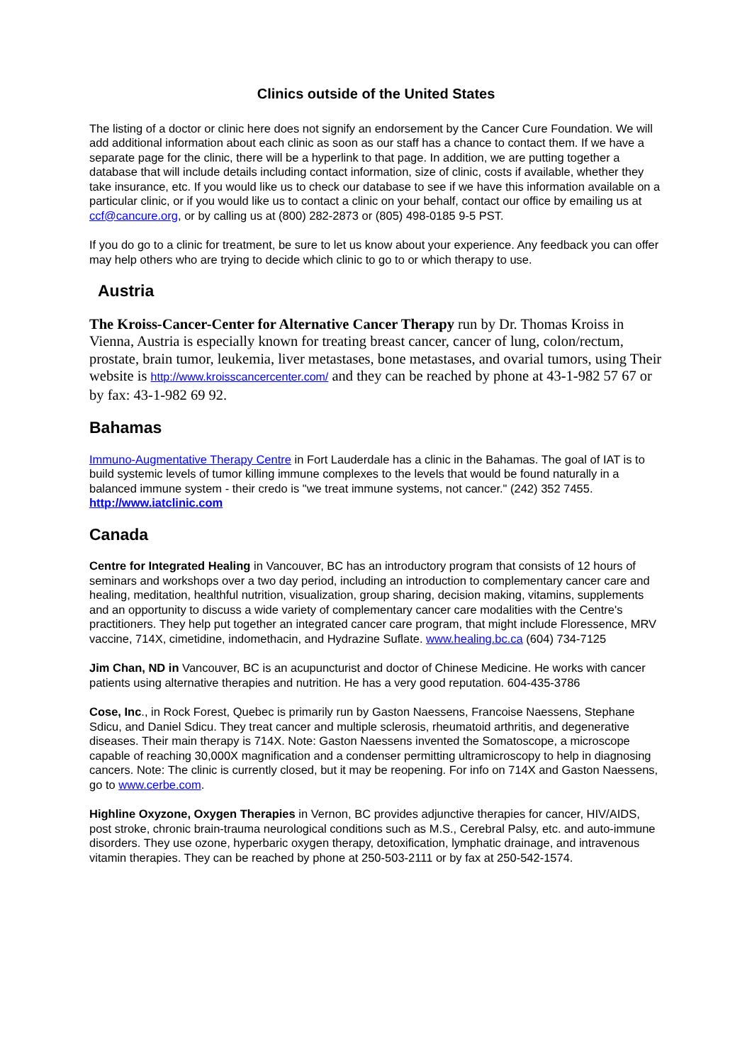Clinics outside of the United States
The listing of a doctor or clinic here does not signify an endorsement by the Cancer Cure Foundation. We will add additional information about each clinic as soon as our staff has a chance to contact them. If we have a separate page for the clinic, there will be a hyperlink to that page. In addition, we are putting together a database that will include details including contact information, size of clinic, costs if available, whether they take insurance, etc. If you would like us to check our database to see if we have this information available on a particular clinic, or if you would like us to contact a clinic on your behalf, contact our office by emailing us at ccf@cancure.org, or by calling us at (800) 282-2873 or (805) 498-0185 9-5 PST.
If you do go to a clinic for treatment, be sure to let us know about your experience. Any feedback you can offer may help others who are trying to decide which clinic to go to or which therapy to use.
Austria
The Kroiss-Cancer-Center for Alternative Cancer Therapy run by Dr. Thomas Kroiss in Vienna, Austria is especially known for treating breast cancer, cancer of lung, colon/rectum, prostate, brain tumor, leukemia, liver metastases, bone metastases, and ovarial tumors, using Their website is http://www.kroisscancercenter.com/ and they can be reached by phone at 43-1-982 57 67 or by fax: 43-1-982 69 92.
Bahamas
Immuno-Augmentative Therapy Centre in Fort Lauderdale has a clinic in the Bahamas. The goal of IAT is to build systemic levels of tumor killing immune complexes to the levels that would be found naturally in a balanced immune system - their credo is "we treat immune systems, not cancer." (242) 352 7455. http://www.iatclinic.com
Canada
Centre for Integrated Healing in Vancouver, BC has an introductory program that consists of 12 hours of seminars and workshops over a two day period, including an introduction to complementary cancer care and healing, meditation, healthful nutrition, visualization, group sharing, decision making, vitamins, supplements and an opportunity to discuss a wide variety of complementary cancer care modalities with the Centre's practitioners. They help put together an integrated cancer care program, that might include Floressence, MRV vaccine, 714X, cimetidine, indomethacin, and Hydrazine Suflate. www.healing.bc.ca (604) 734-7125
Jim Chan, ND in Vancouver, BC is an acupuncturist and doctor of Chinese Medicine. He works with cancer patients using alternative therapies and nutrition. He has a very good reputation. 604-435-3786
Cose, Inc., in Rock Forest, Quebec is primarily run by Gaston Naessens, Francoise Naessens, Stephane Sdicu, and Daniel Sdicu. They treat cancer and multiple sclerosis, rheumatoid arthritis, and degenerative diseases. Their main therapy is 714X. Note: Gaston Naessens invented the Somatoscope, a microscope capable of reaching 30,000X magnification and a condenser permitting ultramicroscopy to help in diagnosing cancers. Note: The clinic is currently closed, but it may be reopening. For info on 714X and Gaston Naessens, go to www.cerbe.com.
Highline Oxyzone, Oxygen Therapies in Vernon, BC provides adjunctive therapies for cancer, HIV/AIDS, post stroke, chronic brain-trauma neurological conditions such as M.S., Cerebral Palsy, etc. and auto-immune disorders. They use ozone, hyperbaric oxygen therapy, detoxification, lymphatic drainage, and intravenous vitamin therapies. They can be reached by phone at 250-503-2111 or by fax at 250-542-1574.